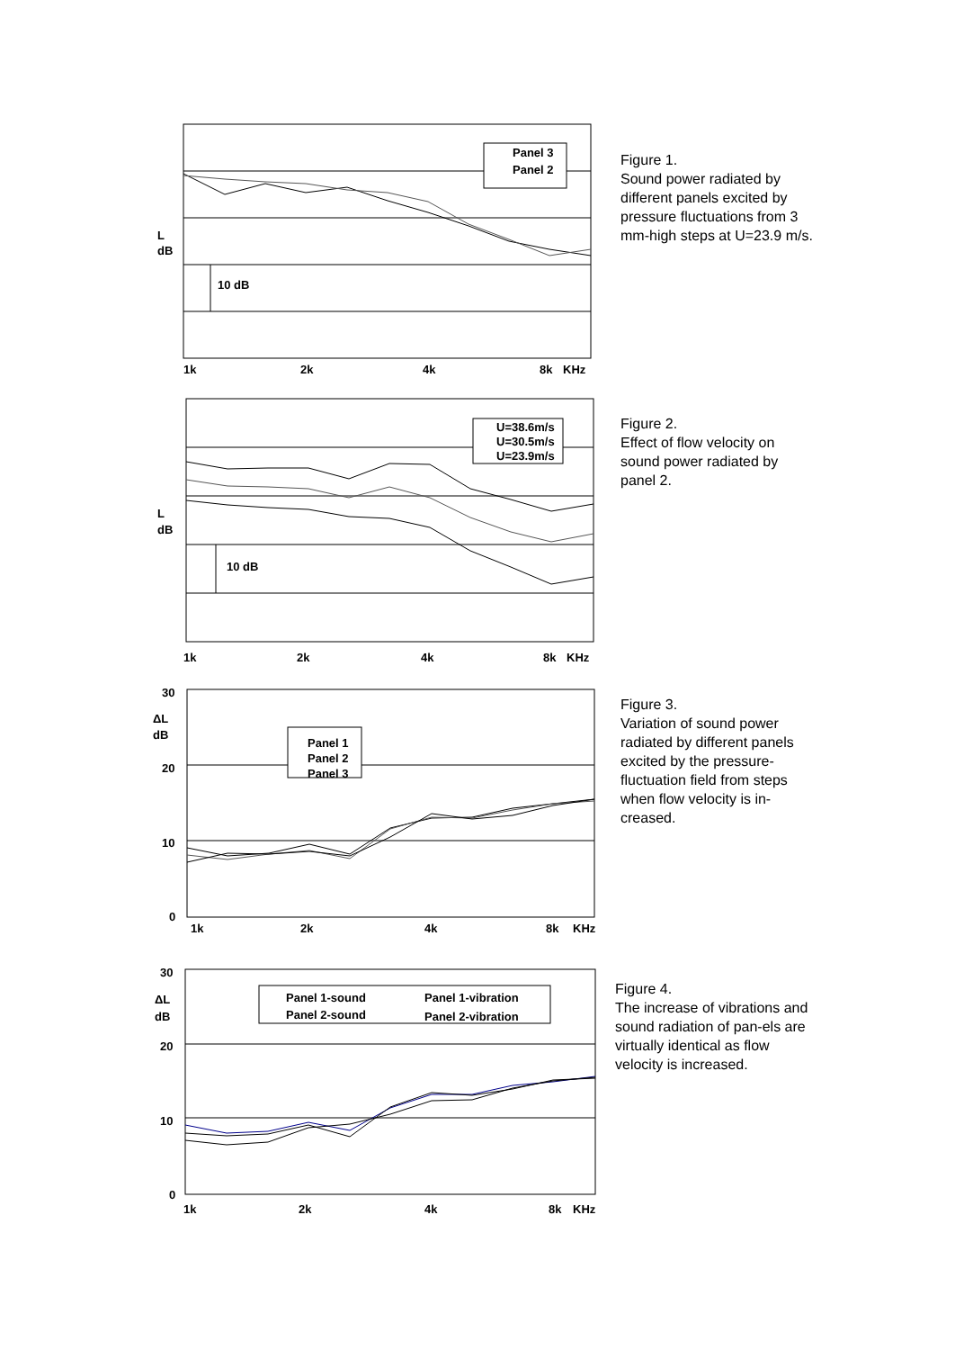Panel 3
Panel 2
10 dB
L
dB
1k
2k
4k
8k
KHz
Figure 1.
Sound power radiated by different panels excited by pressure fluctuations from 3 mm-high steps at U=23.9 m/s.
U=38.6m/s
U=30.5m/s
U=23.9m/s
10 dB
L
dB
1k
2k
4k
8k
KHz
Figure 2.
Effect of flow velocity on sound power radiated by panel 2.
Panel 1
Panel 2
Panel 3
30
20
10
0
ΔL
dB
1k
2k
4k
8k
KHz
Figure 3.
Variation of sound power radiated by different panels excited by the pressure-fluctuation field from steps when flow velocity is in-creased.
Panel 1-sound
Panel 1-vibration
Panel 2-sound
Panel 2-vibration
30
20
10
0
ΔL
dB
1k
2k
4k
8k
KHz
Figure 4.
The increase of vibrations and sound radiation of pan-els are virtually identical as flow velocity is increased.